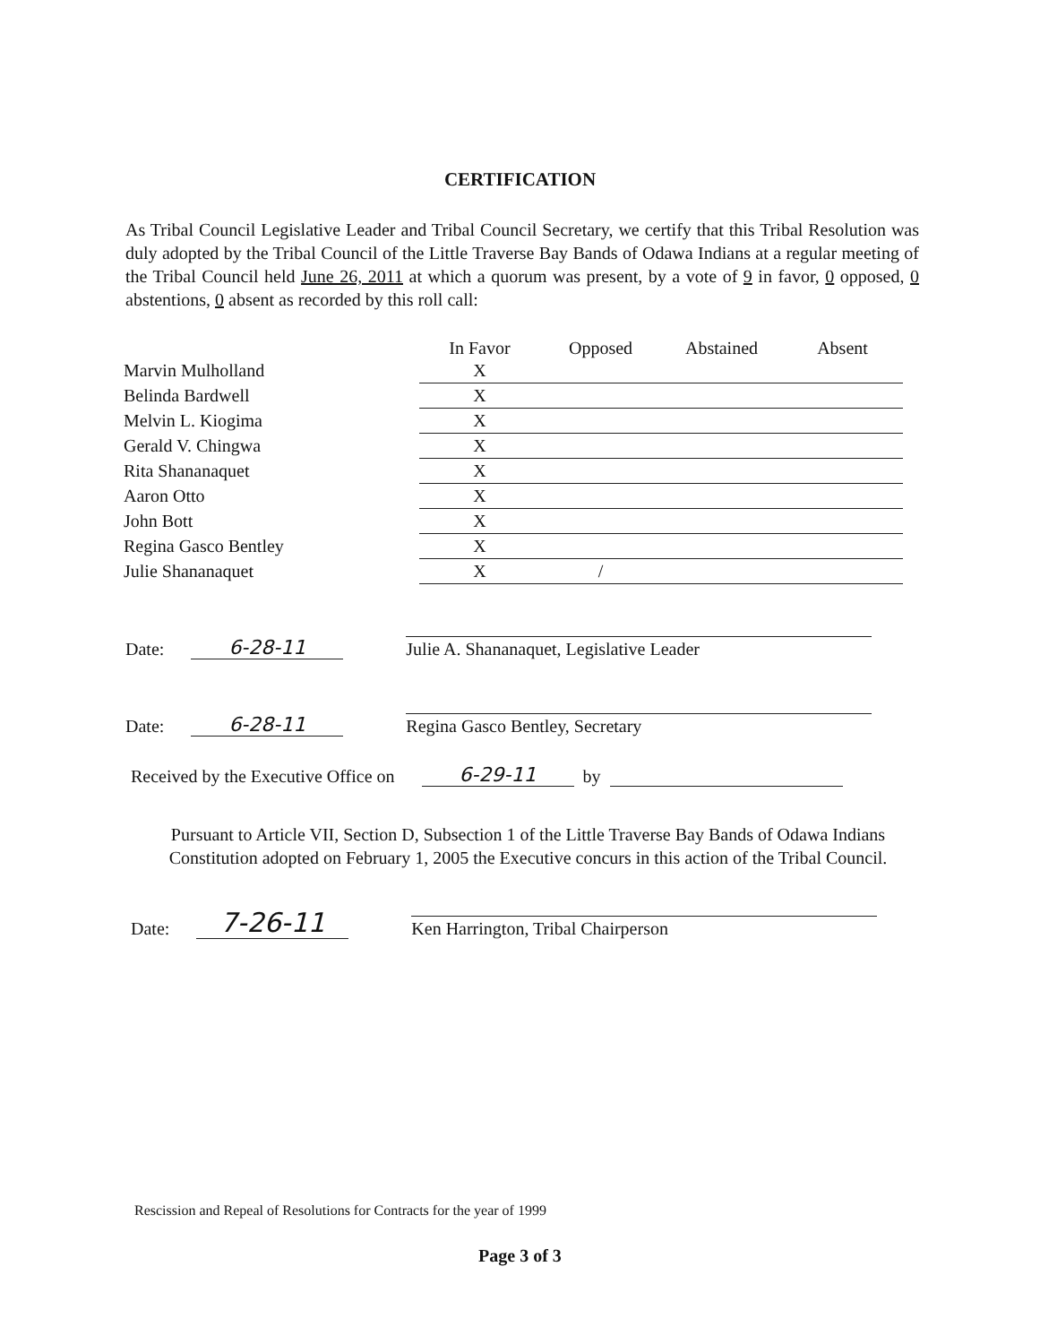CERTIFICATION
As Tribal Council Legislative Leader and Tribal Council Secretary, we certify that this Tribal Resolution was duly adopted by the Tribal Council of the Little Traverse Bay Bands of Odawa Indians at a regular meeting of the Tribal Council held June 26, 2011 at which a quorum was present, by a vote of 9 in favor, 0 opposed, 0 abstentions, 0 absent as recorded by this roll call:
| | In Favor | Opposed | Abstained | Absent |
| --- | --- | --- | --- | --- |
| Marvin Mulholland | X | | | |
| Belinda Bardwell | X | | | |
| Melvin L. Kiogima | X | | | |
| Gerald V. Chingwa | X | | | |
| Rita Shananaquet | X | | | |
| Aaron Otto | X | | | |
| John Bott | X | | | |
| Regina Gasco Bentley | X | | | |
| Julie Shananaquet | X | / | | |
Date: 6-28-11 Julie A. Shananaquet, Legislative Leader
Date: 6-28-11 Regina Gasco Bentley, Secretary
Received by the Executive Office on 6-29-11 by
Pursuant to Article VII, Section D, Subsection 1 of the Little Traverse Bay Bands of Odawa Indians Constitution adopted on February 1, 2005 the Executive concurs in this action of the Tribal Council.
Date: 7-26-11 Ken Harrington, Tribal Chairperson
Rescission and Repeal of Resolutions for Contracts for the year of 1999
Page 3 of 3